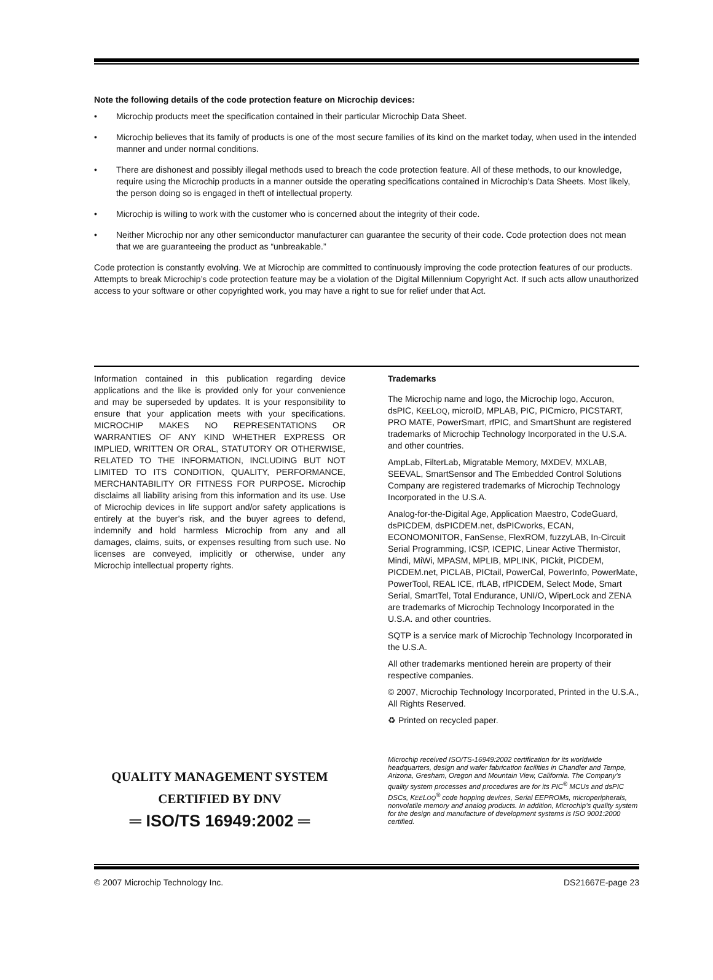Note the following details of the code protection feature on Microchip devices:
• Microchip products meet the specification contained in their particular Microchip Data Sheet.
• Microchip believes that its family of products is one of the most secure families of its kind on the market today, when used in the intended manner and under normal conditions.
• There are dishonest and possibly illegal methods used to breach the code protection feature. All of these methods, to our knowledge, require using the Microchip products in a manner outside the operating specifications contained in Microchip’s Data Sheets. Most likely, the person doing so is engaged in theft of intellectual property.
• Microchip is willing to work with the customer who is concerned about the integrity of their code.
• Neither Microchip nor any other semiconductor manufacturer can guarantee the security of their code. Code protection does not mean that we are guaranteeing the product as “unbreakable.”
Code protection is constantly evolving. We at Microchip are committed to continuously improving the code protection features of our products. Attempts to break Microchip’s code protection feature may be a violation of the Digital Millennium Copyright Act. If such acts allow unauthorized access to your software or other copyrighted work, you may have a right to sue for relief under that Act.
Information contained in this publication regarding device applications and the like is provided only for your convenience and may be superseded by updates. It is your responsibility to ensure that your application meets with your specifications. MICROCHIP MAKES NO REPRESENTATIONS OR WARRANTIES OF ANY KIND WHETHER EXPRESS OR IMPLIED, WRITTEN OR ORAL, STATUTORY OR OTHERWISE, RELATED TO THE INFORMATION, INCLUDING BUT NOT LIMITED TO ITS CONDITION, QUALITY, PERFORMANCE, MERCHANTABILITY OR FITNESS FOR PURPOSE. Microchip disclaims all liability arising from this information and its use. Use of Microchip devices in life support and/or safety applications is entirely at the buyer’s risk, and the buyer agrees to defend, indemnify and hold harmless Microchip from any and all damages, claims, suits, or expenses resulting from such use. No licenses are conveyed, implicitly or otherwise, under any Microchip intellectual property rights.
Trademarks
The Microchip name and logo, the Microchip logo, Accuron, dsPIC, KEELOQ, microID, MPLAB, PIC, PICmicro, PICSTART, PRO MATE, PowerSmart, rfPIC, and SmartShunt are registered trademarks of Microchip Technology Incorporated in the U.S.A. and other countries.
AmpLab, FilterLab, Migratable Memory, MXDEV, MXLAB, SEEVAL, SmartSensor and The Embedded Control Solutions Company are registered trademarks of Microchip Technology Incorporated in the U.S.A.
Analog-for-the-Digital Age, Application Maestro, CodeGuard, dsPICDEM, dsPICDEM.net, dsPICworks, ECAN, ECONOMONITOR, FanSense, FlexROM, fuzzyLAB, In-Circuit Serial Programming, ICSP, ICEPIC, Linear Active Thermistor, Mindi, MiWi, MPASM, MPLIB, MPLINK, PICkit, PICDEM, PICDEM.net, PICLAB, PICtail, PowerCal, PowerInfo, PowerMate, PowerTool, REAL ICE, rfLAB, rfPICDEM, Select Mode, Smart Serial, SmartTel, Total Endurance, UNI/O, WiperLock and ZENA are trademarks of Microchip Technology Incorporated in the U.S.A. and other countries.
SQTP is a service mark of Microchip Technology Incorporated in the U.S.A.
All other trademarks mentioned herein are property of their respective companies.
© 2007, Microchip Technology Incorporated, Printed in the U.S.A., All Rights Reserved.
♻ Printed on recycled paper.
QUALITY MANAGEMENT SYSTEM
CERTIFIED BY DNV
═ ISO/TS 16949:2002 ═
Microchip received ISO/TS-16949:2002 certification for its worldwide headquarters, design and wafer fabrication facilities in Chandler and Tempe, Arizona, Gresham, Oregon and Mountain View, California. The Company’s quality system processes and procedures are for its PIC<sup>®</sup> MCUs and dsPIC DSCs, KEELOQ<sup>®</sup> code hopping devices, Serial EEPROMs, microperipherals, nonvolatile memory and analog products. In addition, Microchip’s quality system for the design and manufacture of development systems is ISO 9001:2000 certified.
© 2007 Microchip Technology Inc. DS21667E-page 23